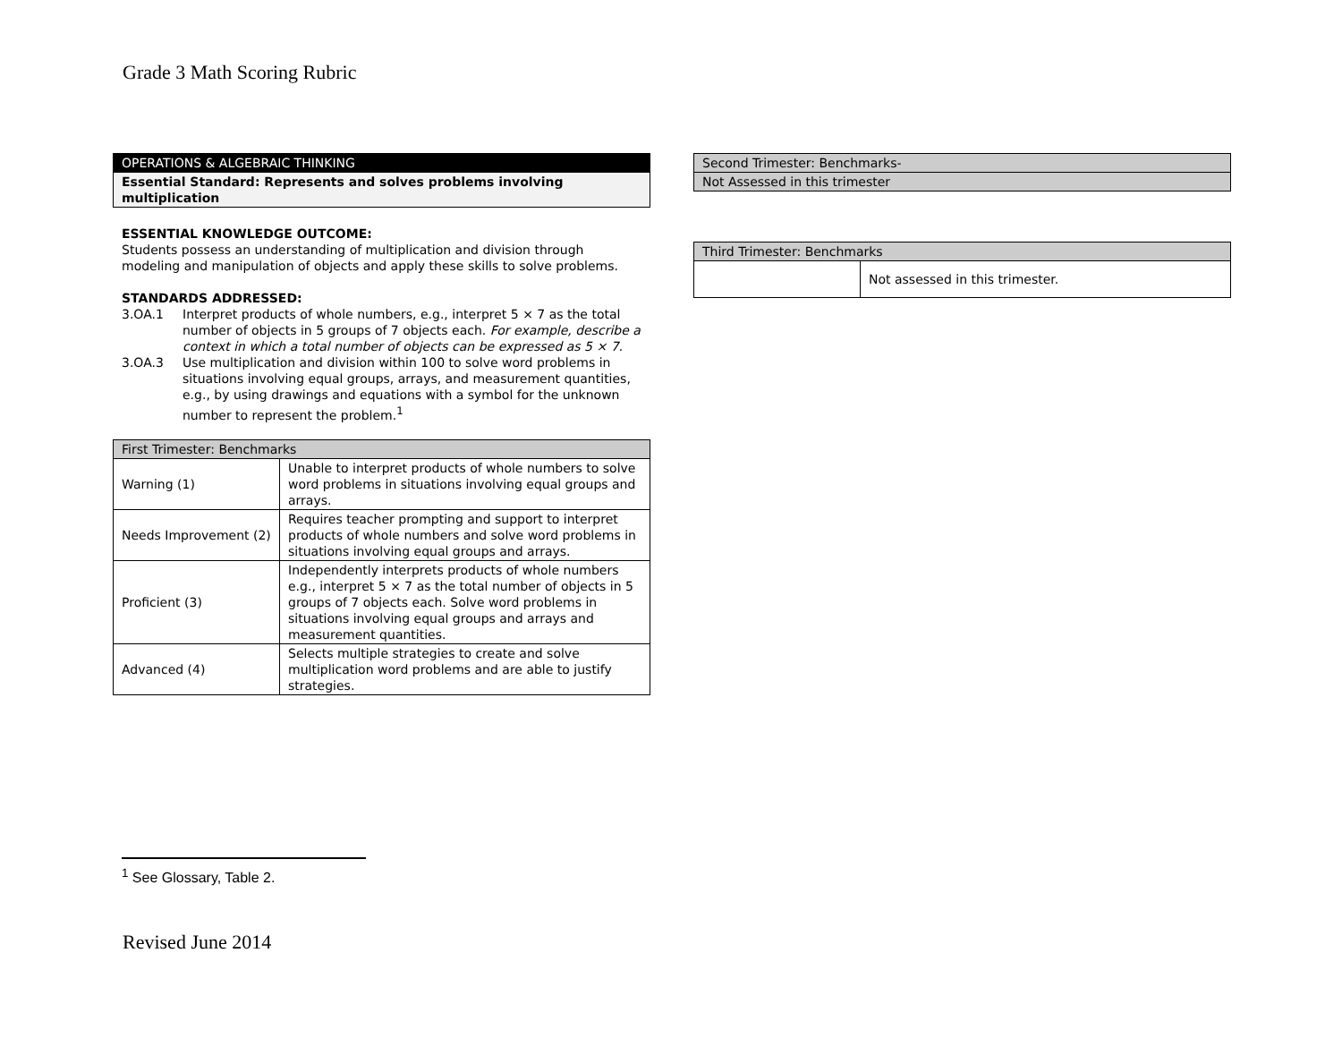Grade 3 Math Scoring Rubric
| OPERATIONS & ALGEBRAIC THINKING |
| --- |
| Essential Standard: Represents and solves problems involving multiplication |
ESSENTIAL KNOWLEDGE OUTCOME:
Students possess an understanding of multiplication and division through modeling and manipulation of objects and apply these skills to solve problems.
STANDARDS ADDRESSED:
3.OA.1 Interpret products of whole numbers, e.g., interpret 5 × 7 as the total number of objects in 5 groups of 7 objects each. For example, describe a context in which a total number of objects can be expressed as 5 × 7.
3.OA.3 Use multiplication and division within 100 to solve word problems in situations involving equal groups, arrays, and measurement quantities, e.g., by using drawings and equations with a symbol for the unknown number to represent the problem.<sup>1</sup>
| First Trimester: Benchmarks | |
| --- | --- |
| Warning (1) | Unable to interpret products of whole numbers to solve word problems in situations involving equal groups and arrays. |
| Needs Improvement (2) | Requires teacher prompting and support to interpret products of whole numbers and solve word problems in situations involving equal groups and arrays. |
| Proficient (3) | Independently interprets products of whole numbers e.g., interpret 5 × 7 as the total number of objects in 5 groups of 7 objects each. Solve word problems in situations involving equal groups and arrays and measurement quantities. |
| Advanced (4) | Selects multiple strategies to create and solve multiplication word problems and are able to justify strategies. |
| Second Trimester: Benchmarks- |
| --- |
| Not Assessed in this trimester |
| Third Trimester: Benchmarks | |
| --- | --- |
| | Not assessed in this trimester. |
<sup>1</sup> See Glossary, Table 2.
Revised June 2014